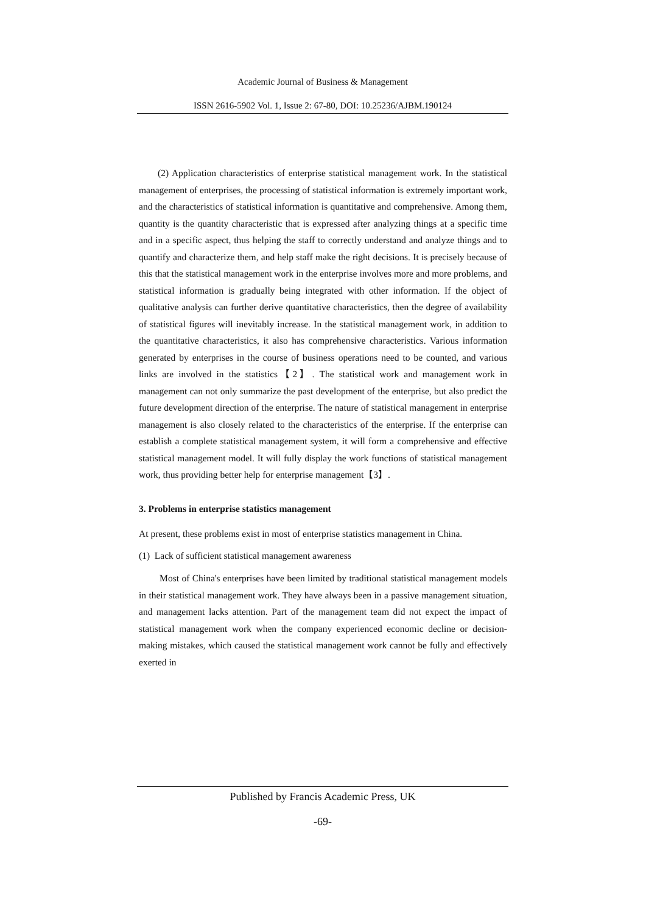Academic Journal of Business & Management
ISSN 2616-5902 Vol. 1, Issue 2: 67-80, DOI: 10.25236/AJBM.190124
(2) Application characteristics of enterprise statistical management work. In the statistical management of enterprises, the processing of statistical information is extremely important work, and the characteristics of statistical information is quantitative and comprehensive. Among them, quantity is the quantity characteristic that is expressed after analyzing things at a specific time and in a specific aspect, thus helping the staff to correctly understand and analyze things and to quantify and characterize them, and help staff make the right decisions. It is precisely because of this that the statistical management work in the enterprise involves more and more problems, and statistical information is gradually being integrated with other information. If the object of qualitative analysis can further derive quantitative characteristics, then the degree of availability of statistical figures will inevitably increase. In the statistical management work, in addition to the quantitative characteristics, it also has comprehensive characteristics. Various information generated by enterprises in the course of business operations need to be counted, and various links are involved in the statistics【2】. The statistical work and management work in management can not only summarize the past development of the enterprise, but also predict the future development direction of the enterprise. The nature of statistical management in enterprise management is also closely related to the characteristics of the enterprise. If the enterprise can establish a complete statistical management system, it will form a comprehensive and effective statistical management model. It will fully display the work functions of statistical management work, thus providing better help for enterprise management【3】.
3. Problems in enterprise statistics management
At present, these problems exist in most of enterprise statistics management in China.
(1) Lack of sufficient statistical management awareness
Most of China's enterprises have been limited by traditional statistical management models in their statistical management work. They have always been in a passive management situation, and management lacks attention. Part of the management team did not expect the impact of statistical management work when the company experienced economic decline or decision-making mistakes, which caused the statistical management work cannot be fully and effectively exerted in
Published by Francis Academic Press, UK
-69-